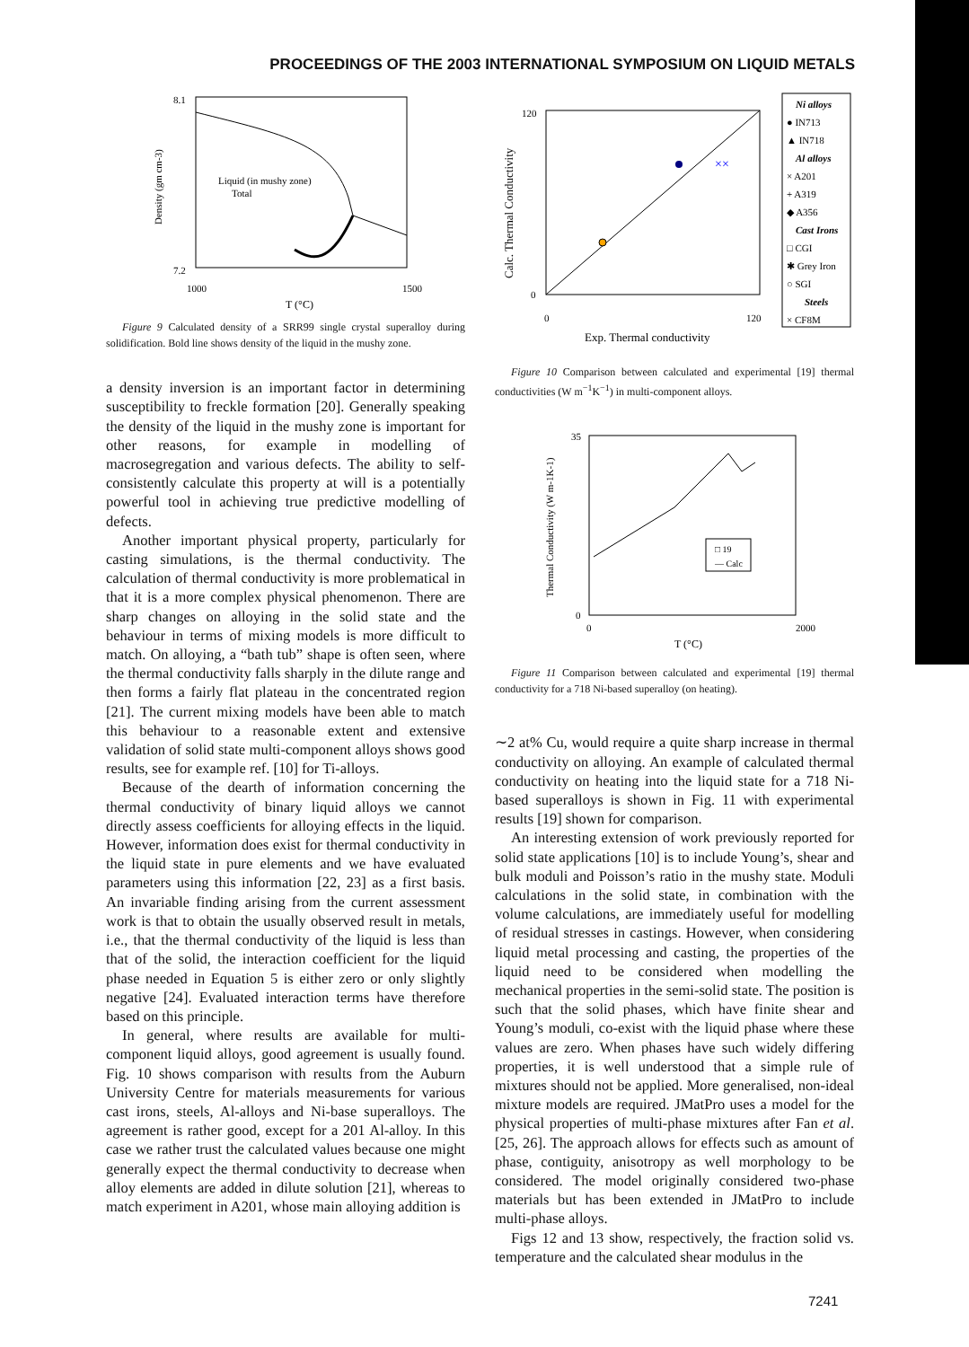PROCEEDINGS OF THE 2003 INTERNATIONAL SYMPOSIUM ON LIQUID METALS
7.2
8.1
1000
1500
T (°C)
Liquid (in mushy zone)
Total
Density (gm cm-3)
Figure 9 Calculated density of a SRR99 single crystal superalloy during solidification. Bold line shows density of the liquid in the mushy zone.
a density inversion is an important factor in determining susceptibility to freckle formation [20]. Generally speaking the density of the liquid in the mushy zone is important for other reasons, for example in modelling of macrosegregation and various defects. The ability to self-consistently calculate this property at will is a potentially powerful tool in achieving true predictive modelling of defects.
Another important physical property, particularly for casting simulations, is the thermal conductivity. The calculation of thermal conductivity is more problematical in that it is a more complex physical phenomenon. There are sharp changes on alloying in the solid state and the behaviour in terms of mixing models is more difficult to match. On alloying, a “bath tub” shape is often seen, where the thermal conductivity falls sharply in the dilute range and then forms a fairly flat plateau in the concentrated region [21]. The current mixing models have been able to match this behaviour to a reasonable extent and extensive validation of solid state multi-component alloys shows good results, see for example ref. [10] for Ti-alloys.
Because of the dearth of information concerning the thermal conductivity of binary liquid alloys we cannot directly assess coefficients for alloying effects in the liquid. However, information does exist for thermal conductivity in the liquid state in pure elements and we have evaluated parameters using this information [22, 23] as a first basis. An invariable finding arising from the current assessment work is that to obtain the usually observed result in metals, i.e., that the thermal conductivity of the liquid is less than that of the solid, the interaction coefficient for the liquid phase needed in Equation 5 is either zero or only slightly negative [24]. Evaluated interaction terms have therefore based on this principle.
In general, where results are available for multi-component liquid alloys, good agreement is usually found. Fig. 10 shows comparison with results from the Auburn University Centre for materials measurements for various cast irons, steels, Al-alloys and Ni-base superalloys. The agreement is rather good, except for a 201 Al-alloy. In this case we rather trust the calculated values because one might generally expect the thermal conductivity to decrease when alloy elements are added in dilute solution [21], whereas to match experiment in A201, whose main alloying addition is
120
0
0
120
Exp. Thermal conductivity
Calc. Thermal Conductivity
Ni alloys
● IN713
▲ IN718
Al alloys
× A201
+ A319
◆ A356
Cast Irons
□ CGI
✱ Grey Iron
○ SGI
Steels
× CF8M
××
Figure 10 Comparison between calculated and experimental [19] thermal conductivities (W m<sup>−1</sup>K<sup>−1</sup>) in multi-component alloys.
35
0
0
2000
T (°C)
□ 19
— Calc
Thermal Conductivity (W m-1K-1)
Figure 11 Comparison between calculated and experimental [19] thermal conductivity for a 718 Ni-based superalloy (on heating).
∼2 at% Cu, would require a quite sharp increase in thermal conductivity on alloying. An example of calculated thermal conductivity on heating into the liquid state for a 718 Ni-based superalloys is shown in Fig. 11 with experimental results [19] shown for comparison.
An interesting extension of work previously reported for solid state applications [10] is to include Young’s, shear and bulk moduli and Poisson’s ratio in the mushy state. Moduli calculations in the solid state, in combination with the volume calculations, are immediately useful for modelling of residual stresses in castings. However, when considering liquid metal processing and casting, the properties of the liquid need to be considered when modelling the mechanical properties in the semi-solid state. The position is such that the solid phases, which have finite shear and Young’s moduli, co-exist with the liquid phase where these values are zero. When phases have such widely differing properties, it is well understood that a simple rule of mixtures should not be applied. More generalised, non-ideal mixture models are required. JMatPro uses a model for the physical properties of multi-phase mixtures after Fan et al. [25, 26]. The approach allows for effects such as amount of phase, contiguity, anisotropy as well morphology to be considered. The model originally considered two-phase materials but has been extended in JMatPro to include multi-phase alloys.
Figs 12 and 13 show, respectively, the fraction solid vs. temperature and the calculated shear modulus in the
7241